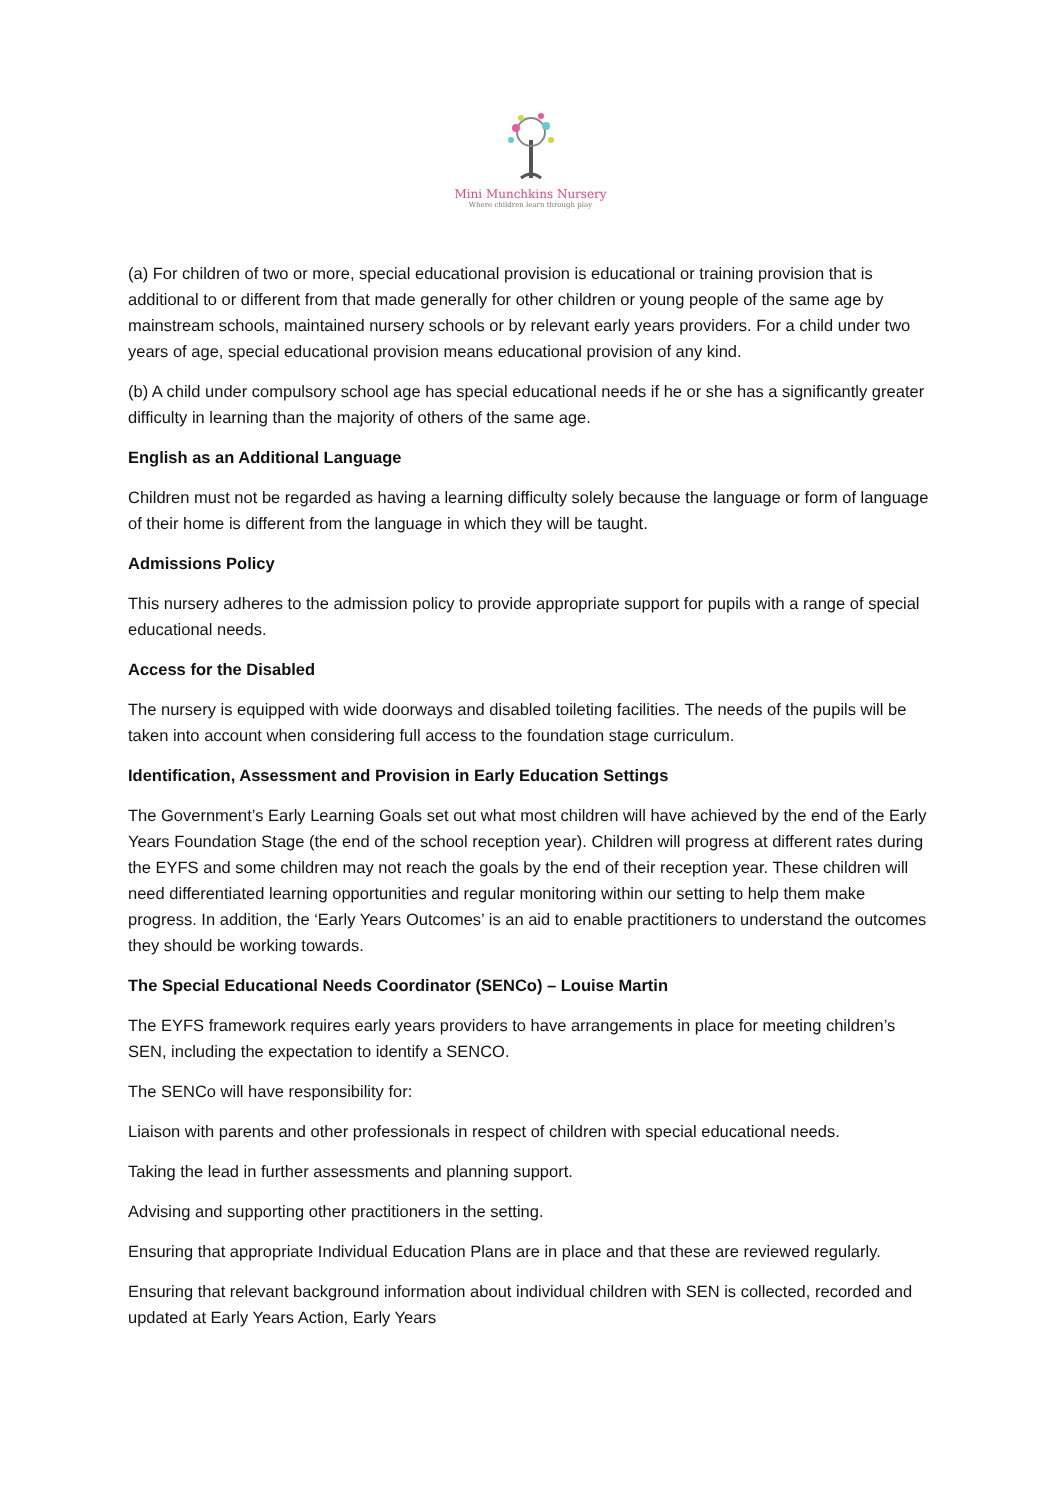Mini Munchkins Nursery
Where children learn through play
(a) For children of two or more, special educational provision is educational or training provision that is additional to or different from that made generally for other children or young people of the same age by mainstream schools, maintained nursery schools or by relevant early years providers. For a child under two years of age, special educational provision means educational provision of any kind.
(b) A child under compulsory school age has special educational needs if he or she has a significantly greater difficulty in learning than the majority of others of the same age.
English as an Additional Language
Children must not be regarded as having a learning difficulty solely because the language or form of language of their home is different from the language in which they will be taught.
Admissions Policy
This nursery adheres to the admission policy to provide appropriate support for pupils with a range of special educational needs.
Access for the Disabled
The nursery is equipped with wide doorways and disabled toileting facilities. The needs of the pupils will be taken into account when considering full access to the foundation stage curriculum.
Identification, Assessment and Provision in Early Education Settings
The Government’s Early Learning Goals set out what most children will have achieved by the end of the Early Years Foundation Stage (the end of the school reception year). Children will progress at different rates during the EYFS and some children may not reach the goals by the end of their reception year. These children will need differentiated learning opportunities and regular monitoring within our setting to help them make progress. In addition, the ‘Early Years Outcomes’ is an aid to enable practitioners to understand the outcomes they should be working towards.
The Special Educational Needs Coordinator (SENCo) – Louise Martin
The EYFS framework requires early years providers to have arrangements in place for meeting children’s SEN, including the expectation to identify a SENCO.
The SENCo will have responsibility for:
Liaison with parents and other professionals in respect of children with special educational needs.
Taking the lead in further assessments and planning support.
Advising and supporting other practitioners in the setting.
Ensuring that appropriate Individual Education Plans are in place and that these are reviewed regularly.
Ensuring that relevant background information about individual children with SEN is collected, recorded and updated at Early Years Action, Early Years